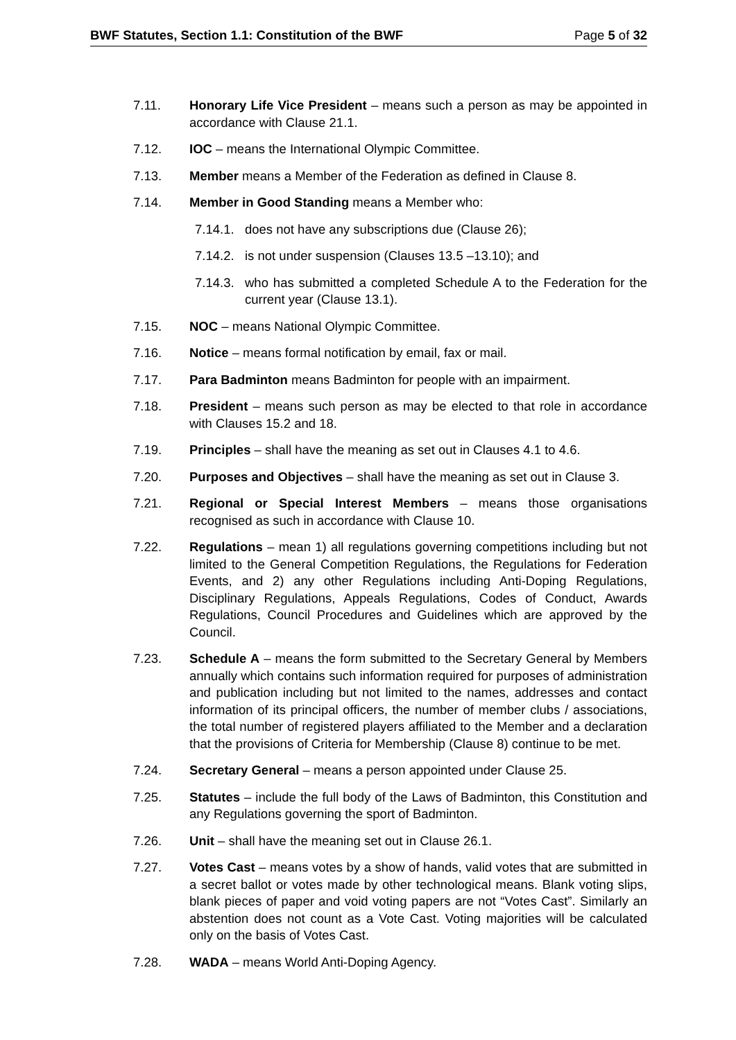BWF Statutes, Section 1.1: Constitution of the BWF Page 5 of 32
7.11. Honorary Life Vice President – means such a person as may be appointed in accordance with Clause 21.1.
7.12. IOC – means the International Olympic Committee.
7.13. Member means a Member of the Federation as defined in Clause 8.
7.14. Member in Good Standing means a Member who:
7.14.1.
does not have any subscriptions due (Clause 26);
7.14.2.
is not under suspension (Clauses 13.5 –13.10); and
7.14.3.
who has submitted a completed Schedule A to the Federation for the current year (Clause 13.1).
7.15. NOC – means National Olympic Committee.
7.16. Notice – means formal notification by email, fax or mail.
7.17. Para Badminton means Badminton for people with an impairment.
7.18. President – means such person as may be elected to that role in accordance with Clauses 15.2 and 18.
7.19. Principles – shall have the meaning as set out in Clauses 4.1 to 4.6.
7.20. Purposes and Objectives – shall have the meaning as set out in Clause 3.
7.21. Regional or Special Interest Members – means those organisations recognised as such in accordance with Clause 10.
7.22. Regulations – mean 1) all regulations governing competitions including but not limited to the General Competition Regulations, the Regulations for Federation Events, and 2) any other Regulations including Anti-Doping Regulations, Disciplinary Regulations, Appeals Regulations, Codes of Conduct, Awards Regulations, Council Procedures and Guidelines which are approved by the Council.
7.23. Schedule A – means the form submitted to the Secretary General by Members annually which contains such information required for purposes of administration and publication including but not limited to the names, addresses and contact information of its principal officers, the number of member clubs / associations, the total number of registered players affiliated to the Member and a declaration that the provisions of Criteria for Membership (Clause 8) continue to be met.
7.24. Secretary General – means a person appointed under Clause 25.
7.25. Statutes – include the full body of the Laws of Badminton, this Constitution and any Regulations governing the sport of Badminton.
7.26. Unit – shall have the meaning set out in Clause 26.1.
7.27. Votes Cast – means votes by a show of hands, valid votes that are submitted in a secret ballot or votes made by other technological means. Blank voting slips, blank pieces of paper and void voting papers are not “Votes Cast”. Similarly an abstention does not count as a Vote Cast. Voting majorities will be calculated only on the basis of Votes Cast.
7.28. WADA – means World Anti-Doping Agency.